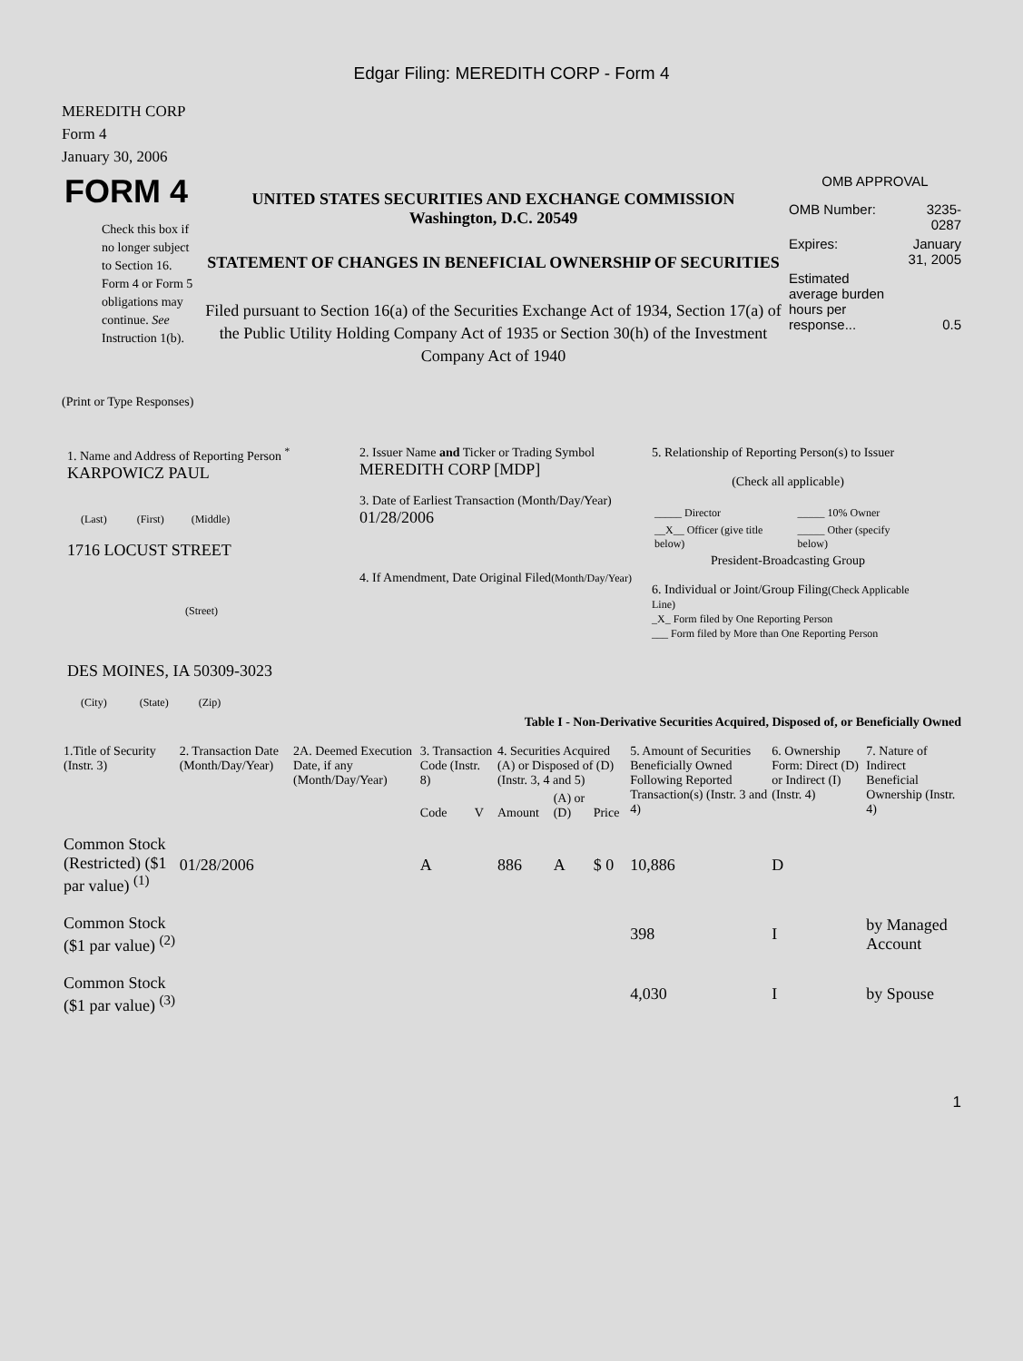Edgar Filing: MEREDITH CORP - Form 4
MEREDITH CORP
Form 4
January 30, 2006
FORM 4
Check this box if no longer subject to Section 16. Form 4 or Form 5 obligations may continue. See Instruction 1(b).
UNITED STATES SECURITIES AND EXCHANGE COMMISSION
Washington, D.C. 20549
STATEMENT OF CHANGES IN BENEFICIAL OWNERSHIP OF SECURITIES
Filed pursuant to Section 16(a) of the Securities Exchange Act of 1934, Section 17(a) of the Public Utility Holding Company Act of 1935 or Section 30(h) of the Investment Company Act of 1940
OMB APPROVAL
| OMB Number: | 3235-0287 |
| Expires: | January 31, 2005 |
| Estimated average burden hours per response... | 0.5 |
(Print or Type Responses)
1. Name and Address of Reporting Person <sup>*</sup>
KARPOWICZ PAUL
(Last) (First) (Middle)
1716 LOCUST STREET
(Street)
DES MOINES, IA 50309-3023
(City) (State) (Zip)
2. Issuer Name and Ticker or Trading Symbol
MEREDITH CORP [MDP]
3. Date of Earliest Transaction (Month/Day/Year)
01/28/2006
4. If Amendment, Date Original Filed(Month/Day/Year)
5. Relationship of Reporting Person(s) to Issuer
(Check all applicable)
| _____ Director | _____ 10% Owner |
| __X__ Officer (give title below) | _____ Other (specify below) |
President-Broadcasting Group
6. Individual or Joint/Group Filing(Check Applicable Line)
_X_ Form filed by One Reporting Person
___ Form filed by More than One Reporting Person
Table I - Non-Derivative Securities Acquired, Disposed of, or Beneficially Owned
| 1.Title of Security (Instr. 3) | 2. Transaction Date (Month/Day/Year) | 2A. Deemed Execution Date, if any (Month/Day/Year) | 3. Transaction Code (Instr. 8) | | 4. Securities Acquired (A) or Disposed of (D) (Instr. 3, 4 and 5) | | | 5. Amount of Securities Beneficially Owned Following Reported Transaction(s) (Instr. 3 and 4) | 6. Ownership Form: Direct (D) or Indirect (I) (Instr. 4) | 7. Nature of Indirect Beneficial Ownership (Instr. 4) |
| --- | --- | --- | --- | --- | --- | --- | --- | --- | --- | --- |
| | | | Code | V | Amount | (A) or (D) | Price | | | |
| Common Stock (Restricted) ($1 par value) <sup>(1)</sup> | 01/28/2006 | | A | | 886 | A | $ 0 | 10,886 | D | |
| Common Stock ($1 par value) <sup>(2)</sup> | | | | | | | | 398 | I | by Managed Account |
| Common Stock ($1 par value) <sup>(3)</sup> | | | | | | | | 4,030 | I | by Spouse |
1